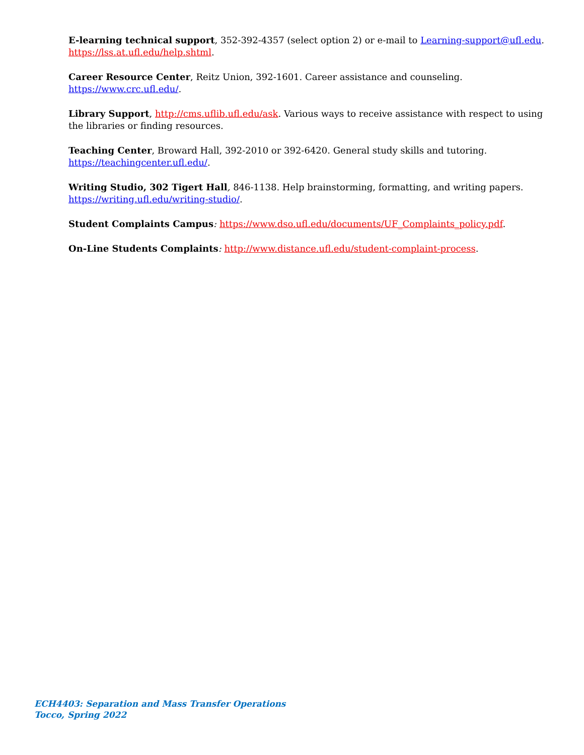E-learning technical support, 352-392-4357 (select option 2) or e-mail to Learning-support@ufl.edu.
https://lss.at.ufl.edu/help.shtml.
Career Resource Center, Reitz Union, 392-1601. Career assistance and counseling.
https://www.crc.ufl.edu/.
Library Support, http://cms.uflib.ufl.edu/ask. Various ways to receive assistance with respect to using the libraries or finding resources.
Teaching Center, Broward Hall, 392-2010 or 392-6420. General study skills and tutoring.
https://teachingcenter.ufl.edu/.
Writing Studio, 302 Tigert Hall, 846-1138. Help brainstorming, formatting, and writing papers.
https://writing.ufl.edu/writing-studio/.
Student Complaints Campus: https://www.dso.ufl.edu/documents/UF_Complaints_policy.pdf.
On-Line Students Complaints: http://www.distance.ufl.edu/student-complaint-process.
ECH4403: Separation and Mass Transfer Operations
Tocco, Spring 2022